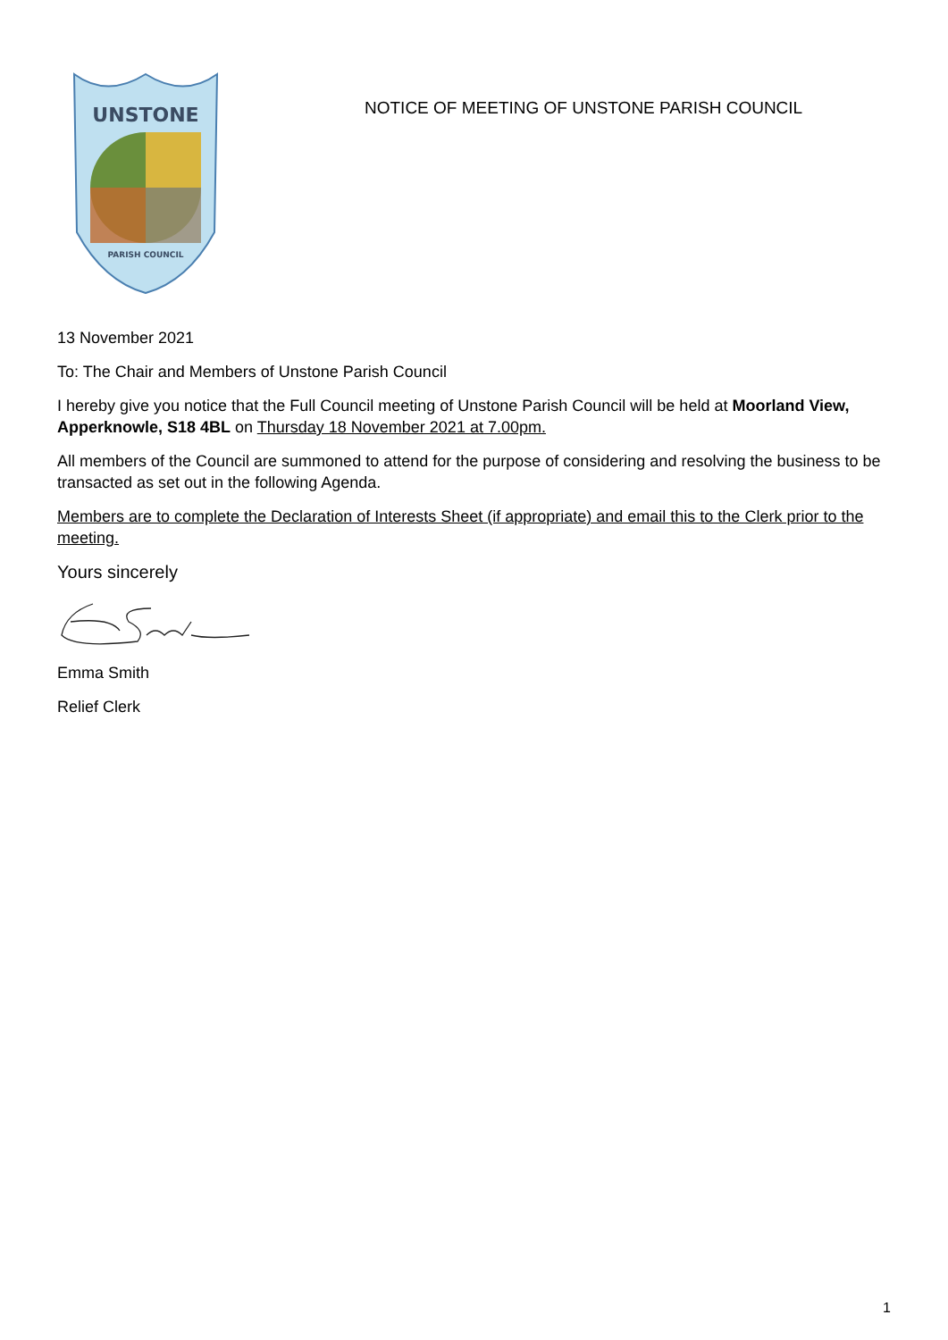UNSTONE
PARISH COUNCIL
NOTICE OF MEETING OF UNSTONE PARISH COUNCIL
13 November 2021
To: The Chair and Members of Unstone Parish Council
I hereby give you notice that the Full Council meeting of Unstone Parish Council will be held at Moorland View, Apperknowle, S18 4BL on Thursday 18 November 2021 at 7.00pm.
All members of the Council are summoned to attend for the purpose of considering and resolving the business to be transacted as set out in the following Agenda.
Members are to complete the Declaration of Interests Sheet (if appropriate) and email this to the Clerk prior to the meeting.
Yours sincerely
Emma Smith
Relief Clerk
1